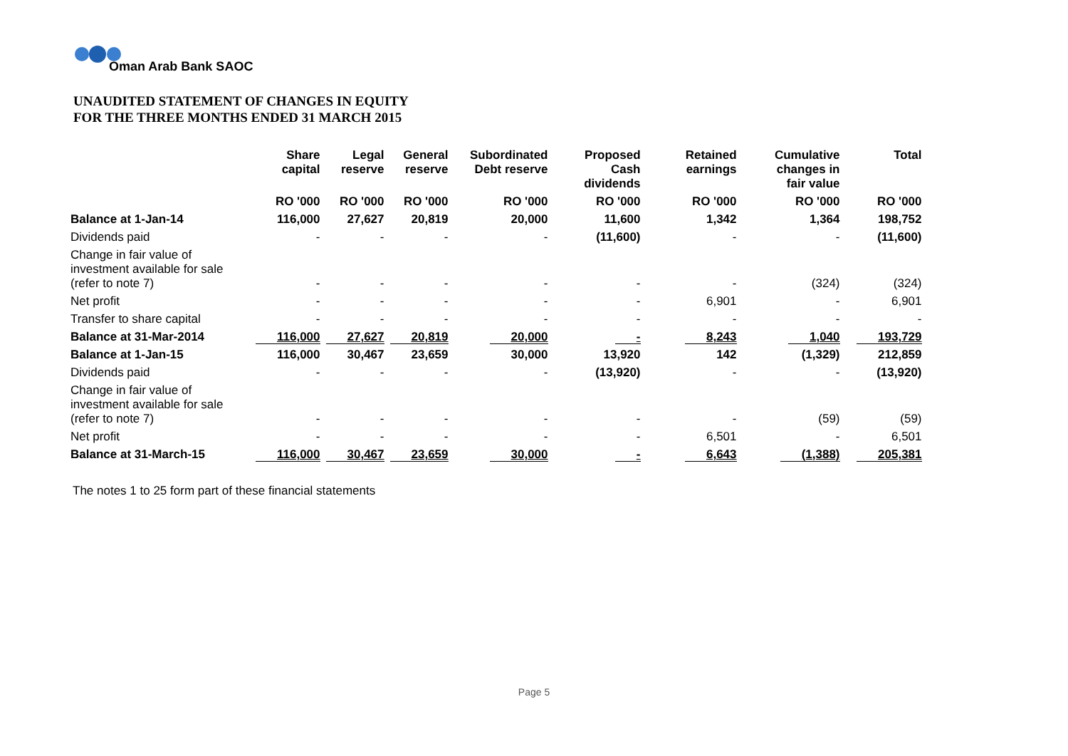Oman Arab Bank SAOC
UNAUDITED STATEMENT OF CHANGES IN EQUITY
FOR THE THREE MONTHS ENDED 31 MARCH 2015
| | Share capital | Legal reserve | General reserve | Subordinated Debt reserve | Proposed Cash dividends | Retained earnings | Cumulative changes in fair value | Total |
| --- | --- | --- | --- | --- | --- | --- | --- | --- |
| | RO '000 | RO '000 | RO '000 | RO '000 | RO '000 | RO '000 | RO '000 | RO '000 |
| Balance at 1-Jan-14 | 116,000 | 27,627 | 20,819 | 20,000 | 11,600 | 1,342 | 1,364 | 198,752 |
| Dividends paid | - | - | - | - | (11,600) | - | - | (11,600) |
| Change in fair value of investment available for sale (refer to note 7) | - | - | - | - | - | - | (324) | (324) |
| Net profit | - | - | - | - | - | 6,901 | - | 6,901 |
| Transfer to share capital | - | - | - | - | - | - | - | - |
| Balance at 31-Mar-2014 | 116,000 | 27,627 | 20,819 | 20,000 | - | 8,243 | 1,040 | 193,729 |
| Balance at 1-Jan-15 | 116,000 | 30,467 | 23,659 | 30,000 | 13,920 | 142 | (1,329) | 212,859 |
| Dividends paid | - | - | - | - | (13,920) | - | - | (13,920) |
| Change in fair value of investment available for sale (refer to note 7) | - | - | - | - | - | - | (59) | (59) |
| Net profit | - | - | - | - | - | 6,501 | - | 6,501 |
| Balance at 31-March-15 | 116,000 | 30,467 | 23,659 | 30,000 | - | 6,643 | (1,388) | 205,381 |
The notes 1 to 25 form part of these financial statements
Page 5